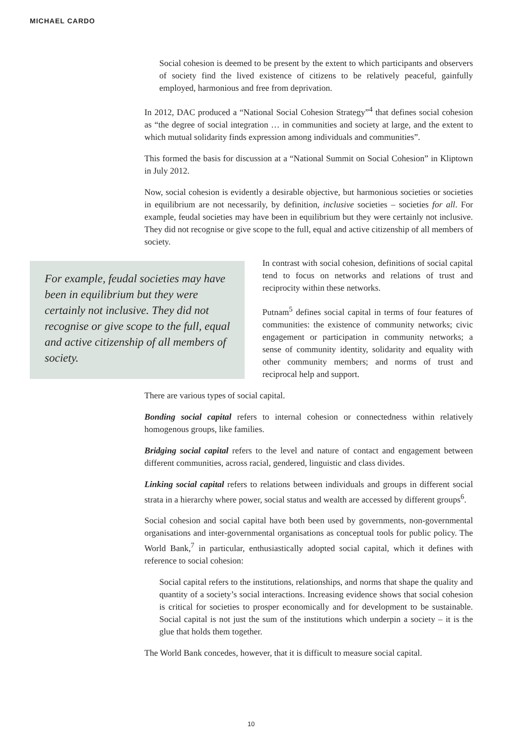MICHAEL CARDO
Social cohesion is deemed to be present by the extent to which participants and observers of society find the lived existence of citizens to be relatively peaceful, gainfully employed, harmonious and free from deprivation.
In 2012, DAC produced a “National Social Cohesion Strategy”<sup>4</sup> that defines social cohesion as “the degree of social integration … in communities and society at large, and the extent to which mutual solidarity finds expression among individuals and communities”.
This formed the basis for discussion at a “National Summit on Social Cohesion” in Kliptown in July 2012.
Now, social cohesion is evidently a desirable objective, but harmonious societies or societies in equilibrium are not necessarily, by definition, inclusive societies – societies for all. For example, feudal societies may have been in equilibrium but they were certainly not inclusive. They did not recognise or give scope to the full, equal and active citizenship of all members of society.
For example, feudal societies may have been in equilibrium but they were certainly not inclusive. They did not recognise or give scope to the full, equal and active citizenship of all members of society.
In contrast with social cohesion, definitions of social capital tend to focus on networks and relations of trust and reciprocity within these networks.
Putnam<sup>5</sup> defines social capital in terms of four features of communities: the existence of community networks; civic engagement or participation in community networks; a sense of community identity, solidarity and equality with other community members; and norms of trust and reciprocal help and support.
There are various types of social capital.
Bonding social capital refers to internal cohesion or connectedness within relatively homogenous groups, like families.
Bridging social capital refers to the level and nature of contact and engagement between different communities, across racial, gendered, linguistic and class divides.
Linking social capital refers to relations between individuals and groups in different social strata in a hierarchy where power, social status and wealth are accessed by different groups<sup>6</sup>.
Social cohesion and social capital have both been used by governments, non-governmental organisations and inter-governmental organisations as conceptual tools for public policy. The World Bank,<sup>7</sup> in particular, enthusiastically adopted social capital, which it defines with reference to social cohesion:
Social capital refers to the institutions, relationships, and norms that shape the quality and quantity of a society’s social interactions. Increasing evidence shows that social cohesion is critical for societies to prosper economically and for development to be sustainable. Social capital is not just the sum of the institutions which underpin a society – it is the glue that holds them together.
The World Bank concedes, however, that it is difficult to measure social capital.
10